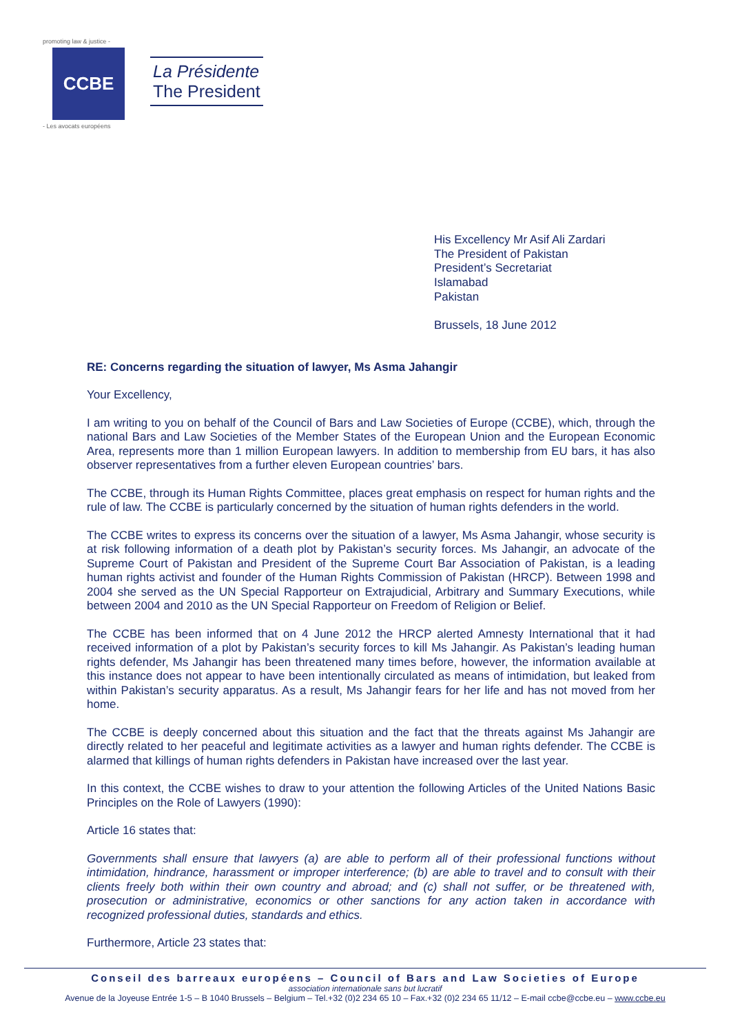promoting law & justice -
CCBE
- Les avocats européens
La Présidente
The President
His Excellency Mr Asif Ali Zardari
The President of Pakistan
President’s Secretariat
Islamabad
Pakistan
Brussels, 18 June 2012
RE: Concerns regarding the situation of lawyer, Ms Asma Jahangir
Your Excellency,
I am writing to you on behalf of the Council of Bars and Law Societies of Europe (CCBE), which, through the national Bars and Law Societies of the Member States of the European Union and the European Economic Area, represents more than 1 million European lawyers. In addition to membership from EU bars, it has also observer representatives from a further eleven European countries’ bars.
The CCBE, through its Human Rights Committee, places great emphasis on respect for human rights and the rule of law. The CCBE is particularly concerned by the situation of human rights defenders in the world.
The CCBE writes to express its concerns over the situation of a lawyer, Ms Asma Jahangir, whose security is at risk following information of a death plot by Pakistan’s security forces. Ms Jahangir, an advocate of the Supreme Court of Pakistan and President of the Supreme Court Bar Association of Pakistan, is a leading human rights activist and founder of the Human Rights Commission of Pakistan (HRCP). Between 1998 and 2004 she served as the UN Special Rapporteur on Extrajudicial, Arbitrary and Summary Executions, while between 2004 and 2010 as the UN Special Rapporteur on Freedom of Religion or Belief.
The CCBE has been informed that on 4 June 2012 the HRCP alerted Amnesty International that it had received information of a plot by Pakistan’s security forces to kill Ms Jahangir. As Pakistan’s leading human rights defender, Ms Jahangir has been threatened many times before, however, the information available at this instance does not appear to have been intentionally circulated as means of intimidation, but leaked from within Pakistan’s security apparatus. As a result, Ms Jahangir fears for her life and has not moved from her home.
The CCBE is deeply concerned about this situation and the fact that the threats against Ms Jahangir are directly related to her peaceful and legitimate activities as a lawyer and human rights defender. The CCBE is alarmed that killings of human rights defenders in Pakistan have increased over the last year.
In this context, the CCBE wishes to draw to your attention the following Articles of the United Nations Basic Principles on the Role of Lawyers (1990):
Article 16 states that:
Governments shall ensure that lawyers (a) are able to perform all of their professional functions without intimidation, hindrance, harassment or improper interference; (b) are able to travel and to consult with their clients freely both within their own country and abroad; and (c) shall not suffer, or be threatened with, prosecution or administrative, economics or other sanctions for any action taken in accordance with recognized professional duties, standards and ethics.
Furthermore, Article 23 states that:
Conseil des barreaux européens – Council of Bars and Law Societies of Europe
association internationale sans but lucratif
Avenue de la Joyeuse Entrée 1-5 – B 1040 Brussels – Belgium – Tel.+32 (0)2 234 65 10 – Fax.+32 (0)2 234 65 11/12 – E-mail ccbe@ccbe.eu – www.ccbe.eu